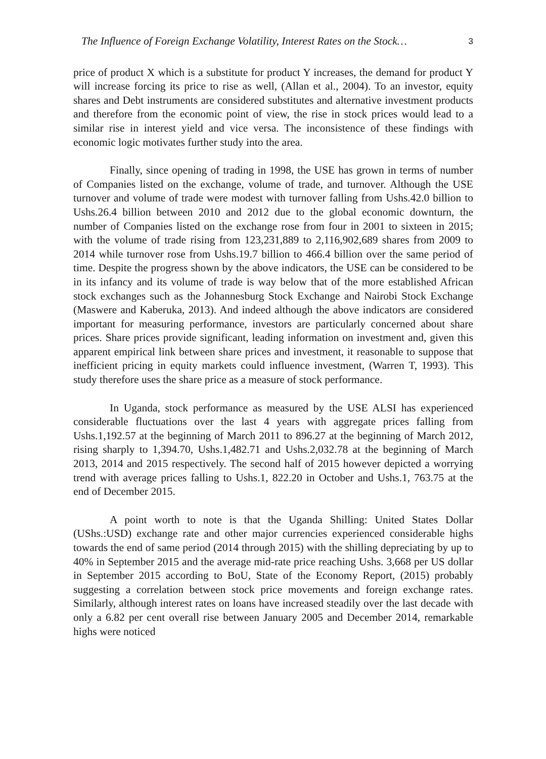The Influence of Foreign Exchange Volatility, Interest Rates on the Stock… 3
price of product X which is a substitute for product Y increases, the demand for product Y will increase forcing its price to rise as well, (Allan et al., 2004). To an investor, equity shares and Debt instruments are considered substitutes and alternative investment products and therefore from the economic point of view, the rise in stock prices would lead to a similar rise in interest yield and vice versa. The inconsistence of these findings with economic logic motivates further study into the area.
Finally, since opening of trading in 1998, the USE has grown in terms of number of Companies listed on the exchange, volume of trade, and turnover. Although the USE turnover and volume of trade were modest with turnover falling from Ushs.42.0 billion to Ushs.26.4 billion between 2010 and 2012 due to the global economic downturn, the number of Companies listed on the exchange rose from four in 2001 to sixteen in 2015; with the volume of trade rising from 123,231,889 to 2,116,902,689 shares from 2009 to 2014 while turnover rose from Ushs.19.7 billion to 466.4 billion over the same period of time. Despite the progress shown by the above indicators, the USE can be considered to be in its infancy and its volume of trade is way below that of the more established African stock exchanges such as the Johannesburg Stock Exchange and Nairobi Stock Exchange (Maswere and Kaberuka, 2013). And indeed although the above indicators are considered important for measuring performance, investors are particularly concerned about share prices. Share prices provide significant, leading information on investment and, given this apparent empirical link between share prices and investment, it reasonable to suppose that inefficient pricing in equity markets could influence investment, (Warren T, 1993). This study therefore uses the share price as a measure of stock performance.
In Uganda, stock performance as measured by the USE ALSI has experienced considerable fluctuations over the last 4 years with aggregate prices falling from Ushs.1,192.57 at the beginning of March 2011 to 896.27 at the beginning of March 2012, rising sharply to 1,394.70, Ushs.1,482.71 and Ushs.2,032.78 at the beginning of March 2013, 2014 and 2015 respectively. The second half of 2015 however depicted a worrying trend with average prices falling to Ushs.1, 822.20 in October and Ushs.1, 763.75 at the end of December 2015.
A point worth to note is that the Uganda Shilling: United States Dollar (UShs.:USD) exchange rate and other major currencies experienced considerable highs towards the end of same period (2014 through 2015) with the shilling depreciating by up to 40% in September 2015 and the average mid-rate price reaching Ushs. 3,668 per US dollar in September 2015 according to BoU, State of the Economy Report, (2015) probably suggesting a correlation between stock price movements and foreign exchange rates. Similarly, although interest rates on loans have increased steadily over the last decade with only a 6.82 per cent overall rise between January 2005 and December 2014, remarkable highs were noticed